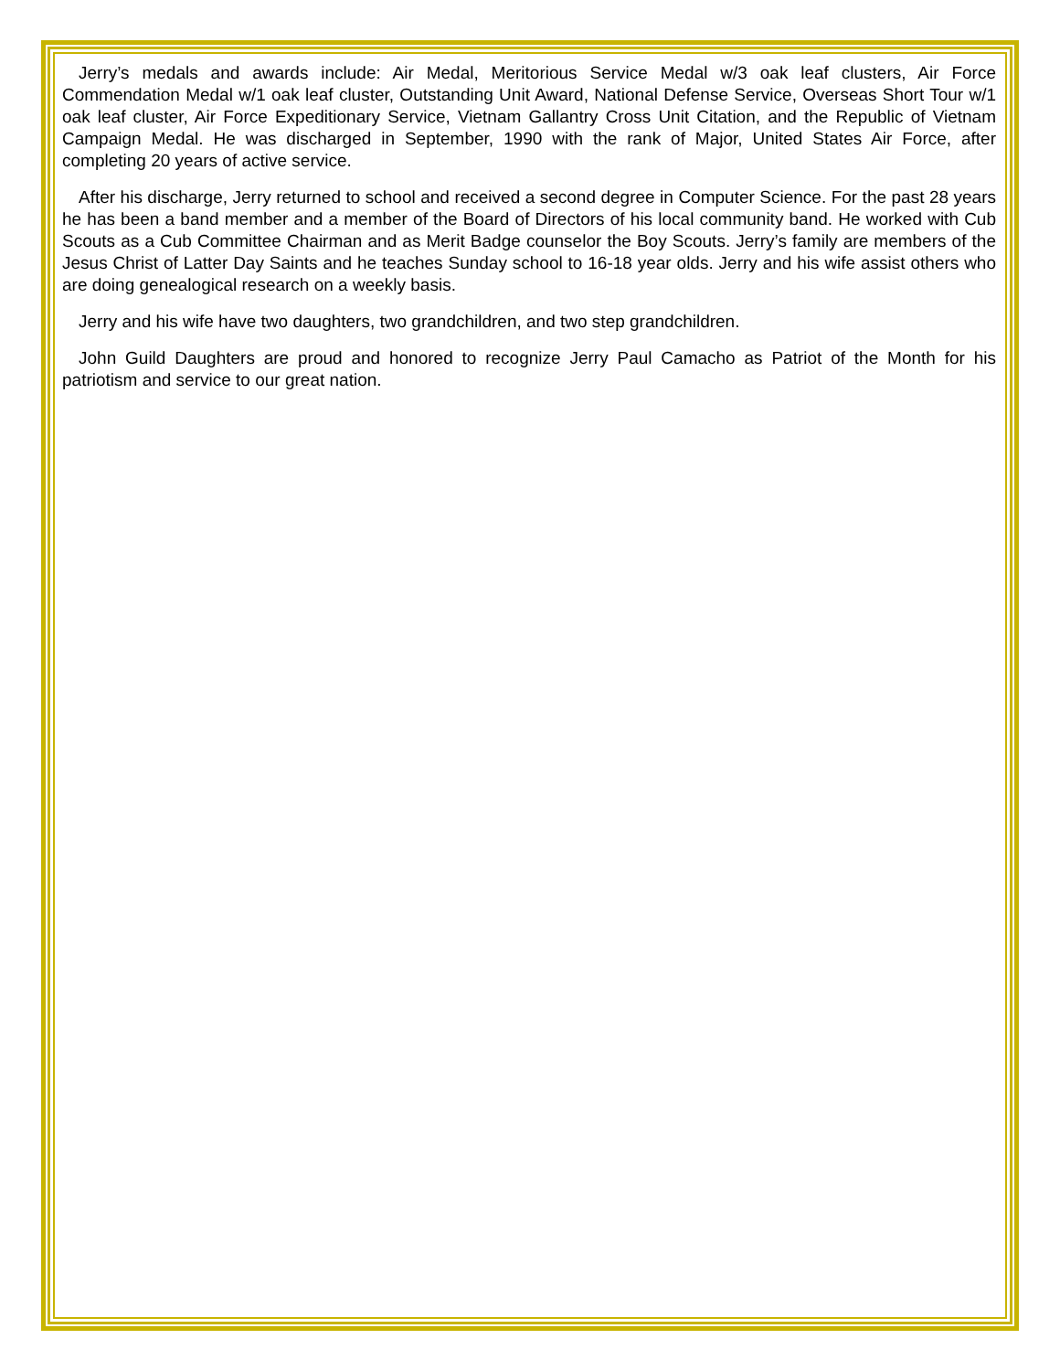Jerry’s medals and awards include: Air Medal, Meritorious Service Medal w/3 oak leaf clusters, Air Force Commendation Medal w/1 oak leaf cluster, Outstanding Unit Award, National Defense Service, Overseas Short Tour w/1 oak leaf cluster, Air Force Expeditionary Service, Vietnam Gallantry Cross Unit Citation, and the Republic of Vietnam Campaign Medal. He was discharged in September, 1990 with the rank of Major, United States Air Force, after completing 20 years of active service.
After his discharge, Jerry returned to school and received a second degree in Computer Science. For the past 28 years he has been a band member and a member of the Board of Directors of his local community band. He worked with Cub Scouts as a Cub Committee Chairman and as Merit Badge counselor the Boy Scouts. Jerry’s family are members of the Jesus Christ of Latter Day Saints and he teaches Sunday school to 16-18 year olds. Jerry and his wife assist others who are doing genealogical research on a weekly basis.
Jerry and his wife have two daughters, two grandchildren, and two step grandchildren.
John Guild Daughters are proud and honored to recognize Jerry Paul Camacho as Patriot of the Month for his patriotism and service to our great nation.